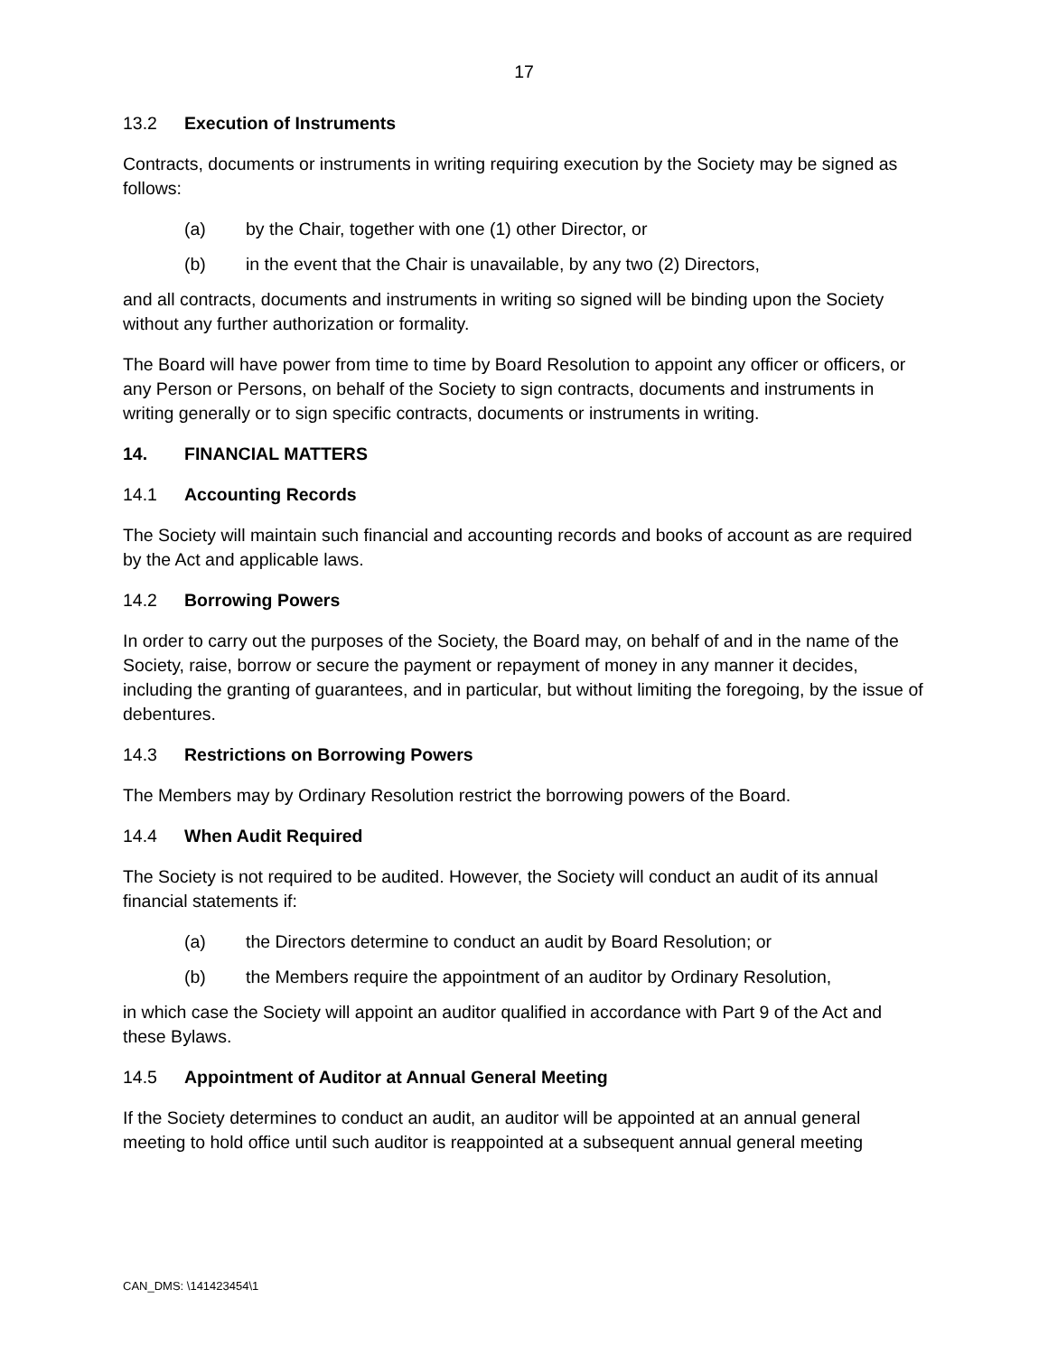17
13.2 Execution of Instruments
Contracts, documents or instruments in writing requiring execution by the Society may be signed as follows:
(a) by the Chair, together with one (1) other Director, or
(b) in the event that the Chair is unavailable, by any two (2) Directors,
and all contracts, documents and instruments in writing so signed will be binding upon the Society without any further authorization or formality.
The Board will have power from time to time by Board Resolution to appoint any officer or officers, or any Person or Persons, on behalf of the Society to sign contracts, documents and instruments in writing generally or to sign specific contracts, documents or instruments in writing.
14. FINANCIAL MATTERS
14.1 Accounting Records
The Society will maintain such financial and accounting records and books of account as are required by the Act and applicable laws.
14.2 Borrowing Powers
In order to carry out the purposes of the Society, the Board may, on behalf of and in the name of the Society, raise, borrow or secure the payment or repayment of money in any manner it decides, including the granting of guarantees, and in particular, but without limiting the foregoing, by the issue of debentures.
14.3 Restrictions on Borrowing Powers
The Members may by Ordinary Resolution restrict the borrowing powers of the Board.
14.4 When Audit Required
The Society is not required to be audited. However, the Society will conduct an audit of its annual financial statements if:
(a) the Directors determine to conduct an audit by Board Resolution; or
(b) the Members require the appointment of an auditor by Ordinary Resolution,
in which case the Society will appoint an auditor qualified in accordance with Part 9 of the Act and these Bylaws.
14.5 Appointment of Auditor at Annual General Meeting
If the Society determines to conduct an audit, an auditor will be appointed at an annual general meeting to hold office until such auditor is reappointed at a subsequent annual general meeting
CAN_DMS: \141423454\1